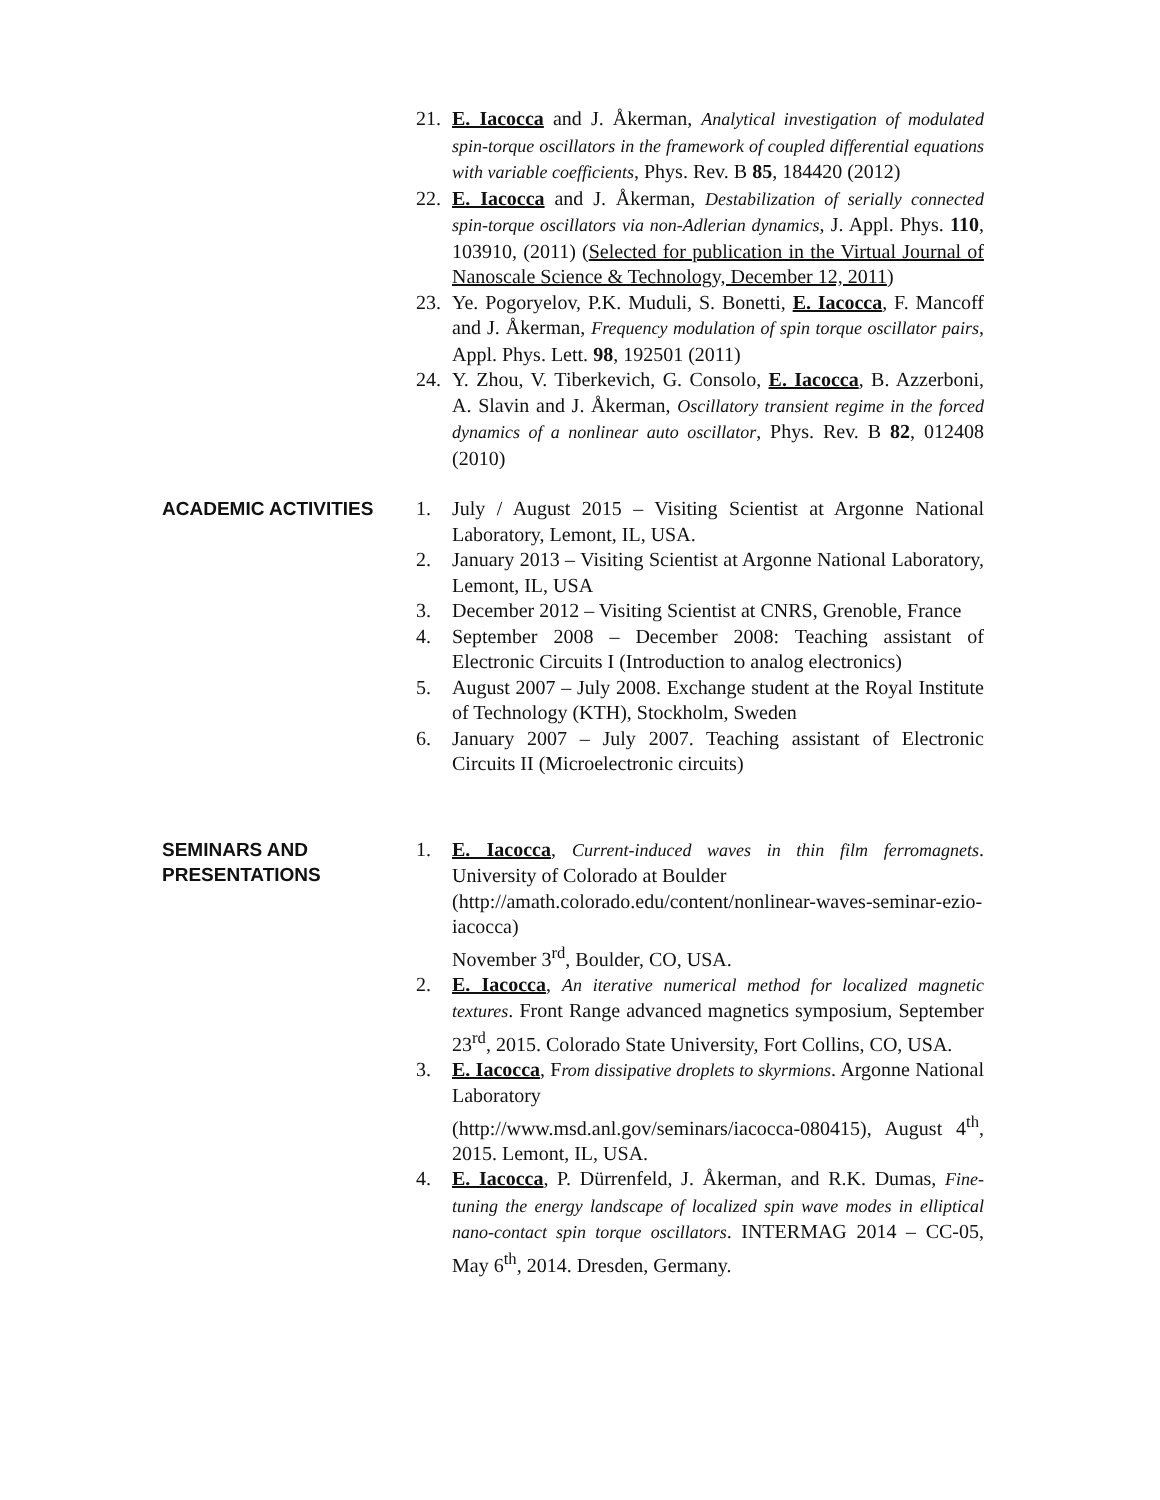21. E. Iacocca and J. Åkerman, Analytical investigation of modulated spin-torque oscillators in the framework of coupled differential equations with variable coefficients, Phys. Rev. B 85, 184420 (2012)
22. E. Iacocca and J. Åkerman, Destabilization of serially connected spin-torque oscillators via non-Adlerian dynamics, J. Appl. Phys. 110, 103910, (2011) (Selected for publication in the Virtual Journal of Nanoscale Science & Technology, December 12, 2011)
23. Ye. Pogoryelov, P.K. Muduli, S. Bonetti, E. Iacocca, F. Mancoff and J. Åkerman, Frequency modulation of spin torque oscillator pairs, Appl. Phys. Lett. 98, 192501 (2011)
24. Y. Zhou, V. Tiberkevich, G. Consolo, E. Iacocca, B. Azzerboni, A. Slavin and J. Åkerman, Oscillatory transient regime in the forced dynamics of a nonlinear auto oscillator, Phys. Rev. B 82, 012408 (2010)
ACADEMIC ACTIVITIES
1. July / August 2015 – Visiting Scientist at Argonne National Laboratory, Lemont, IL, USA.
2. January 2013 – Visiting Scientist at Argonne National Laboratory, Lemont, IL, USA
3. December 2012 – Visiting Scientist at CNRS, Grenoble, France
4. September 2008 – December 2008: Teaching assistant of Electronic Circuits I (Introduction to analog electronics)
5. August 2007 – July 2008. Exchange student at the Royal Institute of Technology (KTH), Stockholm, Sweden
6. January 2007 – July 2007. Teaching assistant of Electronic Circuits II (Microelectronic circuits)
SEMINARS AND PRESENTATIONS
1. E. Iacocca, Current-induced waves in thin film ferromagnets. University of Colorado at Boulder
(http://amath.colorado.edu/content/nonlinear-waves-seminar-ezio-iacocca)
November 3<sup>rd</sup>, Boulder, CO, USA.
2. E. Iacocca, An iterative numerical method for localized magnetic textures. Front Range advanced magnetics symposium, September 23<sup>rd</sup>, 2015. Colorado State University, Fort Collins, CO, USA.
3. E. Iacocca, From dissipative droplets to skyrmions. Argonne National Laboratory
(http://www.msd.anl.gov/seminars/iacocca-080415), August 4<sup>th</sup>, 2015. Lemont, IL, USA.
4. E. Iacocca, P. Dürrenfeld, J. Åkerman, and R.K. Dumas, Fine-tuning the energy landscape of localized spin wave modes in elliptical nano-contact spin torque oscillators. INTERMAG 2014 – CC-05, May 6<sup>th</sup>, 2014. Dresden, Germany.